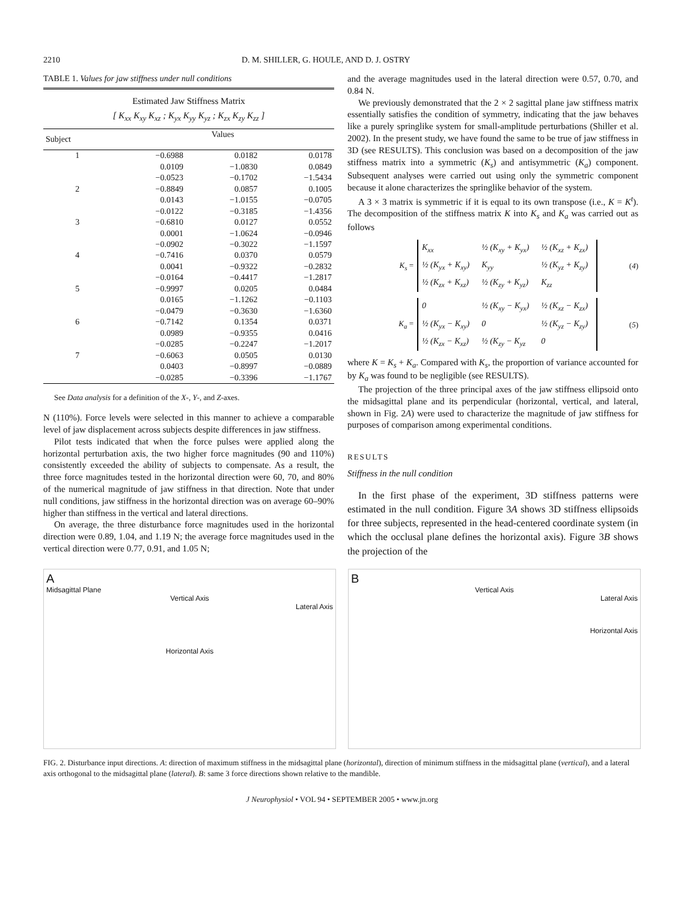2210 D. M. SHILLER, G. HOULE, AND D. J. OSTRY
TABLE 1. Values for jaw stiffness under null conditions
Estimated Jaw Stiffness Matrix
[ K<sub>xx</sub> K<sub>xy</sub> K<sub>xz</sub> ; K<sub>yx</sub> K<sub>yy</sub> K<sub>yz</sub> ; K<sub>zx</sub> K<sub>zy</sub> K<sub>zz</sub> ]
| Subject | Values | | |
| --- | --- | --- | --- |
| 1 | −0.6988 0.0109 −0.0523 | 0.0182 −1.0830 −0.1702 | 0.0178 0.0849 −1.5434 |
| 2 | −0.8849 0.0143 −0.0122 | 0.0857 −1.0155 −0.3185 | 0.1005 −0.0705 −1.4356 |
| 3 | −0.6810 0.0001 −0.0902 | 0.0127 −1.0624 −0.3022 | 0.0552 −0.0946 −1.1597 |
| 4 | −0.7416 0.0041 −0.0164 | 0.0370 −0.9322 −0.4417 | 0.0579 −0.2832 −1.2817 |
| 5 | −0.9997 0.0165 −0.0479 | 0.0205 −1.1262 −0.3630 | 0.0484 −0.1103 −1.6360 |
| 6 | −0.7142 0.0989 −0.0285 | 0.1354 −0.9355 −0.2247 | 0.0371 0.0416 −1.2017 |
| 7 | −0.6063 0.0403 −0.0285 | 0.0505 −0.8997 −0.3396 | 0.0130 −0.0889 −1.1767 |
See Data analysis for a definition of the X-, Y-, and Z-axes.
N (110%). Force levels were selected in this manner to achieve a comparable level of jaw displacement across subjects despite differences in jaw stiffness.
Pilot tests indicated that when the force pulses were applied along the horizontal perturbation axis, the two higher force magnitudes (90 and 110%) consistently exceeded the ability of subjects to compensate. As a result, the three force magnitudes tested in the horizontal direction were 60, 70, and 80% of the numerical magnitude of jaw stiffness in that direction. Note that under null conditions, jaw stiffness in the horizontal direction was on average 60–90% higher than stiffness in the vertical and lateral directions.
On average, the three disturbance force magnitudes used in the horizontal direction were 0.89, 1.04, and 1.19 N; the average force magnitudes used in the vertical direction were 0.77, 0.91, and 1.05 N;
and the average magnitudes used in the lateral direction were 0.57, 0.70, and 0.84 N.
We previously demonstrated that the 2 × 2 sagittal plane jaw stiffness matrix essentially satisfies the condition of symmetry, indicating that the jaw behaves like a purely springlike system for small-amplitude perturbations (Shiller et al. 2002). In the present study, we have found the same to be true of jaw stiffness in 3D (see RESULTS). This conclusion was based on a decomposition of the jaw stiffness matrix into a symmetric (K<sub>s</sub>) and antisymmetric (K<sub>a</sub>) component. Subsequent analyses were carried out using only the symmetric component because it alone characterizes the springlike behavior of the system.
A 3 × 3 matrix is symmetric if it is equal to its own transpose (i.e., K = K<sup>t</sup>). The decomposition of the stiffness matrix K into K<sub>s</sub> and K<sub>a</sub> was carried out as follows
K<sub>s</sub> =
| K<sub>xx</sub> | ½ (K<sub>xy</sub> + K<sub>yx</sub>) | ½ (K<sub>xz</sub> + K<sub>zx</sub>) |
| ½ (K<sub>yx</sub> + K<sub>xy</sub>) | K<sub>yy</sub> | ½ (K<sub>yz</sub> + K<sub>zy</sub>) |
| ½ (K<sub>zx</sub> + K<sub>xz</sub>) | ½ (K<sub>zy</sub> + K<sub>yz</sub>) | K<sub>zz</sub> |
(4)
K<sub>a</sub> =
| 0 | ½ (K<sub>xy</sub> − K<sub>yx</sub>) | ½ (K<sub>xz</sub> − K<sub>zx</sub>) |
| ½ (K<sub>yx</sub> − K<sub>xy</sub>) | 0 | ½ (K<sub>yz</sub> − K<sub>zy</sub>) |
| ½ (K<sub>zx</sub> − K<sub>xz</sub>) | ½ (K<sub>zy</sub> − K<sub>yz</sub> | 0 |
(5)
where K = K<sub>s</sub> + K<sub>a</sub>. Compared with K<sub>s</sub>, the proportion of variance accounted for by K<sub>a</sub> was found to be negligible (see RESULTS).
The projection of the three principal axes of the jaw stiffness ellipsoid onto the midsagittal plane and its perpendicular (horizontal, vertical, and lateral, shown in Fig. 2A) were used to characterize the magnitude of jaw stiffness for purposes of comparison among experimental conditions.
RESULTS
Stiffness in the null condition
In the first phase of the experiment, 3D stiffness patterns were estimated in the null condition. Figure 3A shows 3D stiffness ellipsoids for three subjects, represented in the head-centered coordinate system (in which the occlusal plane defines the horizontal axis). Figure 3B shows the projection of the
A
Midsagittal Plane
Vertical Axis
Lateral Axis
Horizontal Axis
B
Vertical Axis
Lateral Axis
Horizontal Axis
FIG. 2. Disturbance input directions. A: direction of maximum stiffness in the midsagittal plane (horizontal), direction of minimum stiffness in the midsagittal plane (vertical), and a lateral axis orthogonal to the midsagittal plane (lateral). B: same 3 force directions shown relative to the mandible.
J Neurophysiol • VOL 94 • SEPTEMBER 2005 • www.jn.org